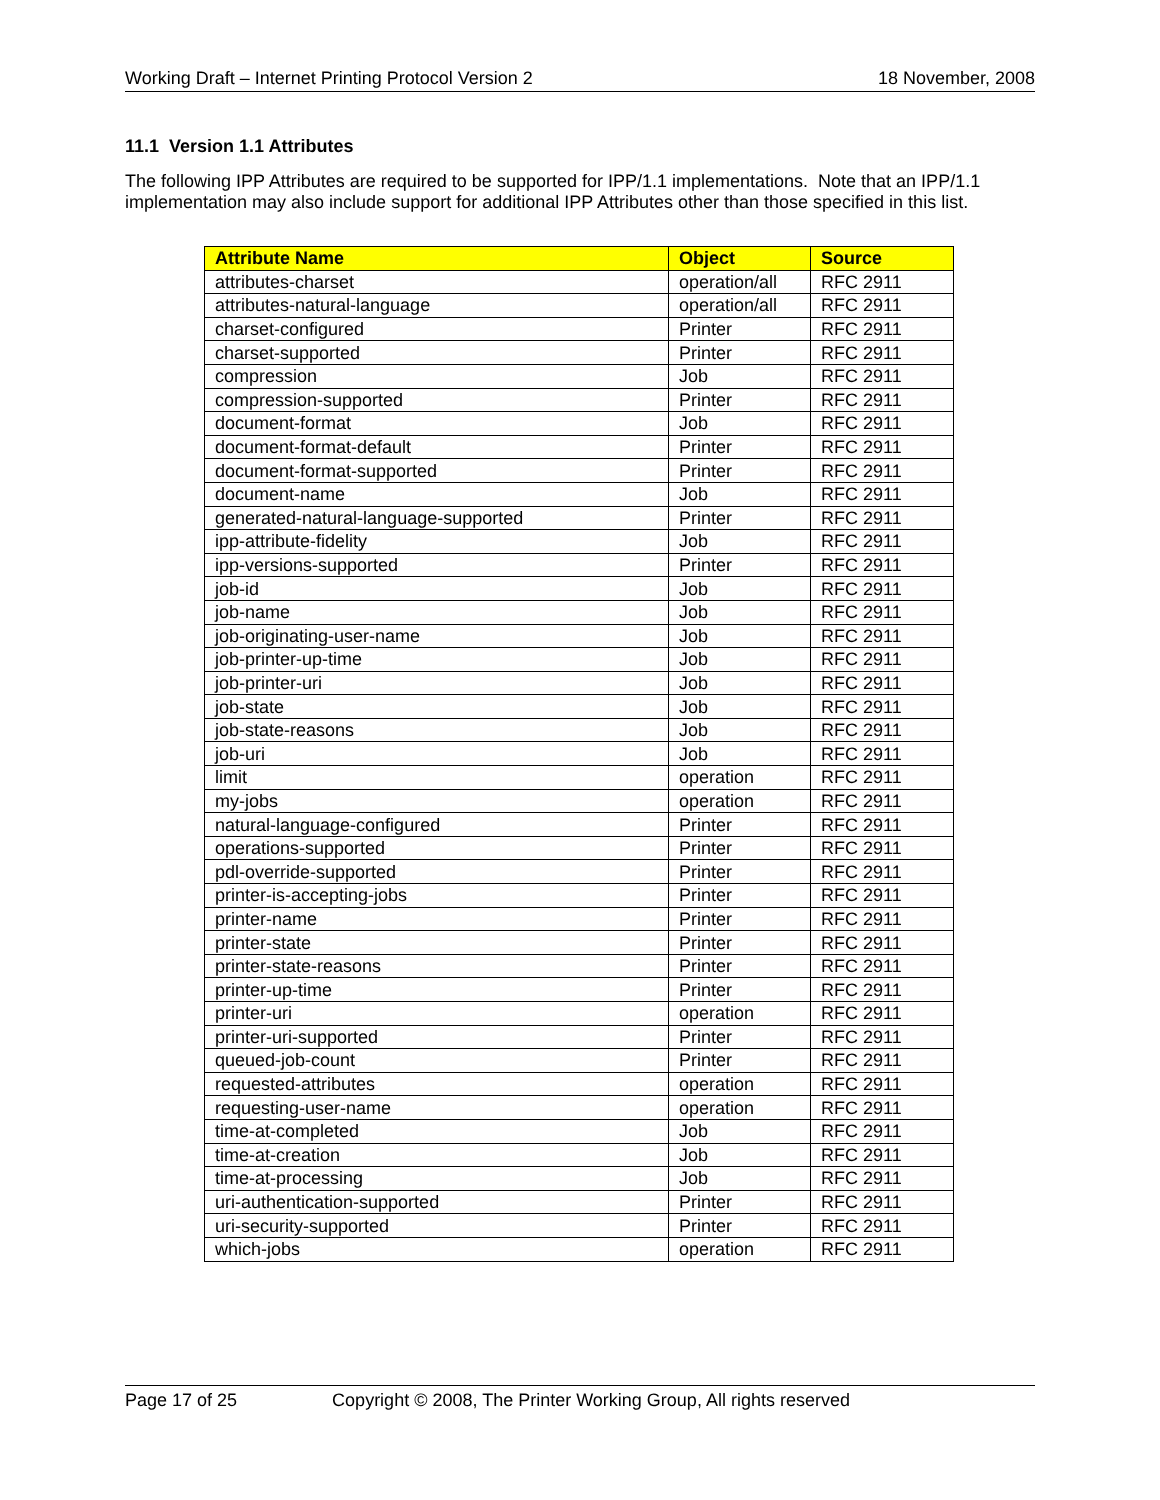Working Draft – Internet Printing Protocol Version 2 18 November, 2008
11.1 Version 1.1 Attributes
The following IPP Attributes are required to be supported for IPP/1.1 implementations. Note that an IPP/1.1 implementation may also include support for additional IPP Attributes other than those specified in this list.
| Attribute Name | Object | Source |
| --- | --- | --- |
| attributes-charset | operation/all | RFC 2911 |
| attributes-natural-language | operation/all | RFC 2911 |
| charset-configured | Printer | RFC 2911 |
| charset-supported | Printer | RFC 2911 |
| compression | Job | RFC 2911 |
| compression-supported | Printer | RFC 2911 |
| document-format | Job | RFC 2911 |
| document-format-default | Printer | RFC 2911 |
| document-format-supported | Printer | RFC 2911 |
| document-name | Job | RFC 2911 |
| generated-natural-language-supported | Printer | RFC 2911 |
| ipp-attribute-fidelity | Job | RFC 2911 |
| ipp-versions-supported | Printer | RFC 2911 |
| job-id | Job | RFC 2911 |
| job-name | Job | RFC 2911 |
| job-originating-user-name | Job | RFC 2911 |
| job-printer-up-time | Job | RFC 2911 |
| job-printer-uri | Job | RFC 2911 |
| job-state | Job | RFC 2911 |
| job-state-reasons | Job | RFC 2911 |
| job-uri | Job | RFC 2911 |
| limit | operation | RFC 2911 |
| my-jobs | operation | RFC 2911 |
| natural-language-configured | Printer | RFC 2911 |
| operations-supported | Printer | RFC 2911 |
| pdl-override-supported | Printer | RFC 2911 |
| printer-is-accepting-jobs | Printer | RFC 2911 |
| printer-name | Printer | RFC 2911 |
| printer-state | Printer | RFC 2911 |
| printer-state-reasons | Printer | RFC 2911 |
| printer-up-time | Printer | RFC 2911 |
| printer-uri | operation | RFC 2911 |
| printer-uri-supported | Printer | RFC 2911 |
| queued-job-count | Printer | RFC 2911 |
| requested-attributes | operation | RFC 2911 |
| requesting-user-name | operation | RFC 2911 |
| time-at-completed | Job | RFC 2911 |
| time-at-creation | Job | RFC 2911 |
| time-at-processing | Job | RFC 2911 |
| uri-authentication-supported | Printer | RFC 2911 |
| uri-security-supported | Printer | RFC 2911 |
| which-jobs | operation | RFC 2911 |
Page 17 of 25 Copyright © 2008, The Printer Working Group, All rights reserved